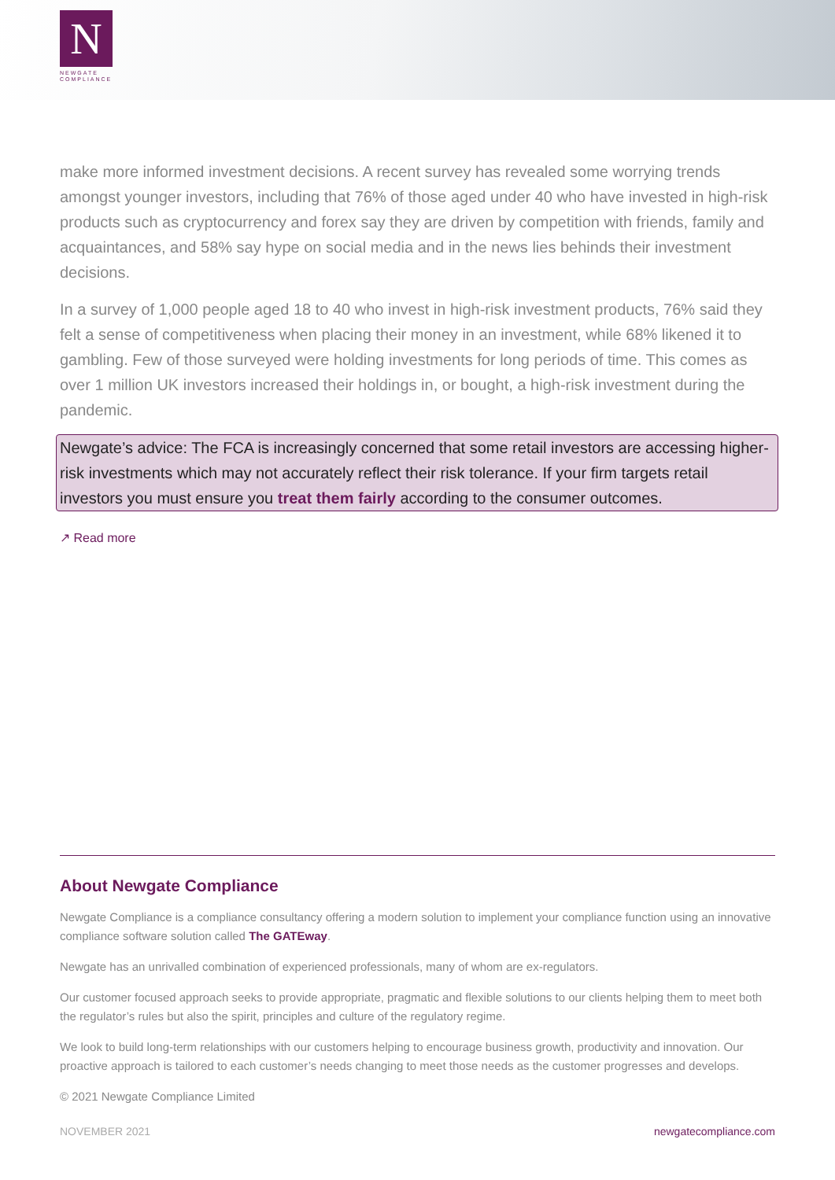N
NEWGATE
COMPLIANCE
make more informed investment decisions. A recent survey has revealed some worrying trends amongst younger investors, including that 76% of those aged under 40 who have invested in high-risk products such as cryptocurrency and forex say they are driven by competition with friends, family and acquaintances, and 58% say hype on social media and in the news lies behinds their investment decisions.
In a survey of 1,000 people aged 18 to 40 who invest in high-risk investment products, 76% said they felt a sense of competitiveness when placing their money in an investment, while 68% likened it to gambling. Few of those surveyed were holding investments for long periods of time. This comes as over 1 million UK investors increased their holdings in, or bought, a high-risk investment during the pandemic.
Newgate’s advice: The FCA is increasingly concerned that some retail investors are accessing higher-risk investments which may not accurately reflect their risk tolerance. If your firm targets retail investors you must ensure you treat them fairly according to the consumer outcomes.
↗ Read more
About Newgate Compliance
Newgate Compliance is a compliance consultancy offering a modern solution to implement your compliance function using an innovative compliance software solution called The GATEway.
Newgate has an unrivalled combination of experienced professionals, many of whom are ex-regulators.
Our customer focused approach seeks to provide appropriate, pragmatic and flexible solutions to our clients helping them to meet both the regulator’s rules but also the spirit, principles and culture of the regulatory regime.
We look to build long-term relationships with our customers helping to encourage business growth, productivity and innovation. Our proactive approach is tailored to each customer’s needs changing to meet those needs as the customer progresses and develops.
© 2021 Newgate Compliance Limited
NOVEMBER 2021 newgatecompliance.com